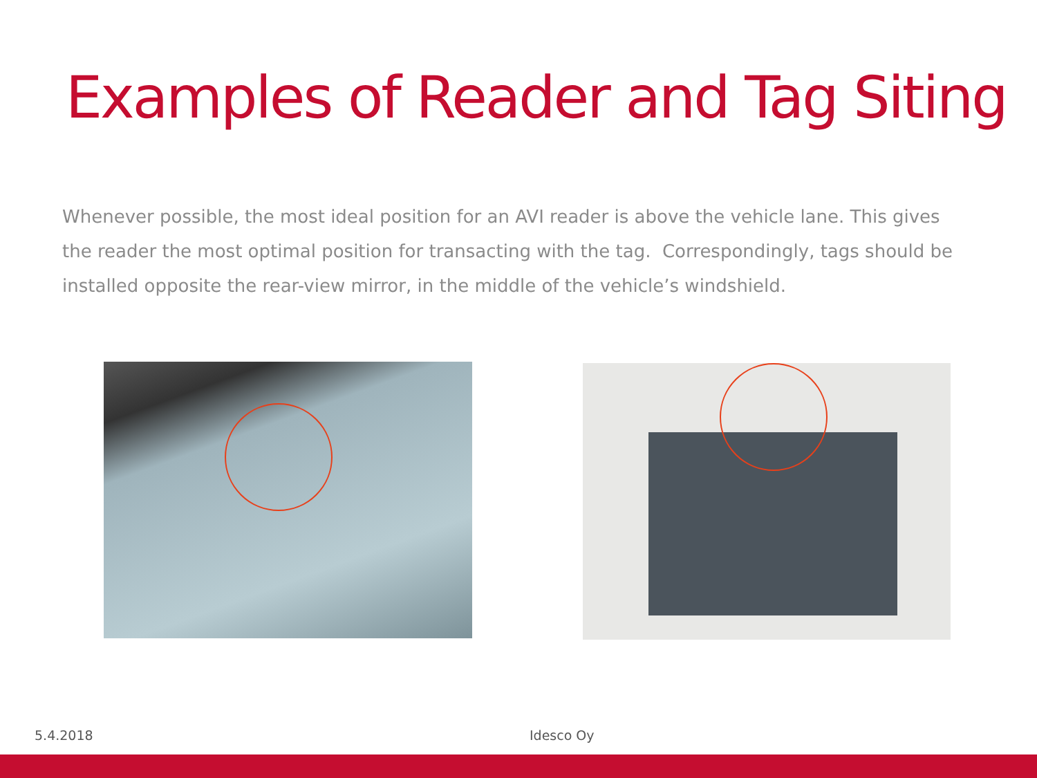Examples of Reader and Tag Siting
Whenever possible, the most ideal position for an AVI reader is above the vehicle lane. This gives the reader the most optimal position for transacting with the tag. Correspondingly, tags should be installed opposite the rear-view mirror, in the middle of the vehicle’s windshield.
5.4.2018 Idesco Oy